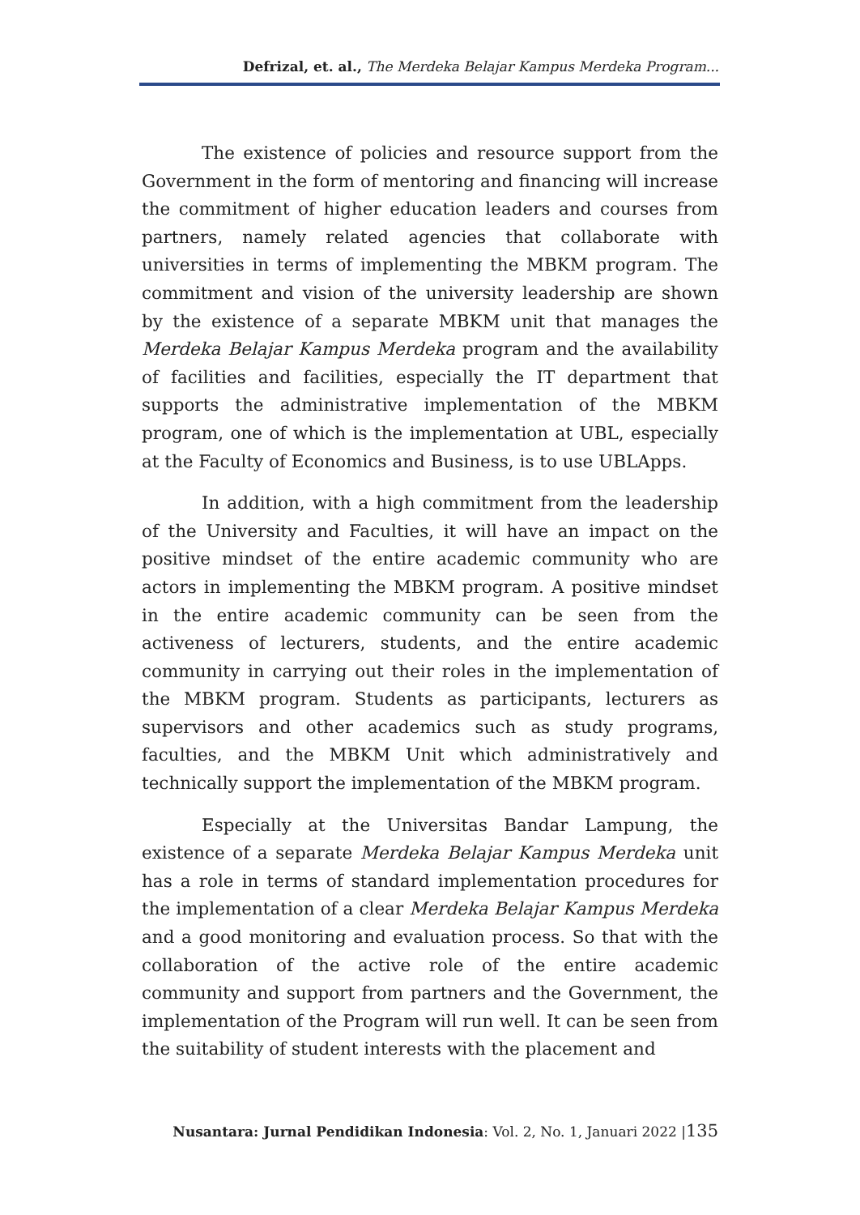Defrizal, et. al., The Merdeka Belajar Kampus Merdeka Program...
The existence of policies and resource support from the Government in the form of mentoring and financing will increase the commitment of higher education leaders and courses from partners, namely related agencies that collaborate with universities in terms of implementing the MBKM program. The commitment and vision of the university leadership are shown by the existence of a separate MBKM unit that manages the Merdeka Belajar Kampus Merdeka program and the availability of facilities and facilities, especially the IT department that supports the administrative implementation of the MBKM program, one of which is the implementation at UBL, especially at the Faculty of Economics and Business, is to use UBLApps.
In addition, with a high commitment from the leadership of the University and Faculties, it will have an impact on the positive mindset of the entire academic community who are actors in implementing the MBKM program. A positive mindset in the entire academic community can be seen from the activeness of lecturers, students, and the entire academic community in carrying out their roles in the implementation of the MBKM program. Students as participants, lecturers as supervisors and other academics such as study programs, faculties, and the MBKM Unit which administratively and technically support the implementation of the MBKM program.
Especially at the Universitas Bandar Lampung, the existence of a separate Merdeka Belajar Kampus Merdeka unit has a role in terms of standard implementation procedures for the implementation of a clear Merdeka Belajar Kampus Merdeka and a good monitoring and evaluation process. So that with the collaboration of the active role of the entire academic community and support from partners and the Government, the implementation of the Program will run well. It can be seen from the suitability of student interests with the placement and
Nusantara: Jurnal Pendidikan Indonesia: Vol. 2, No. 1, Januari 2022 |135